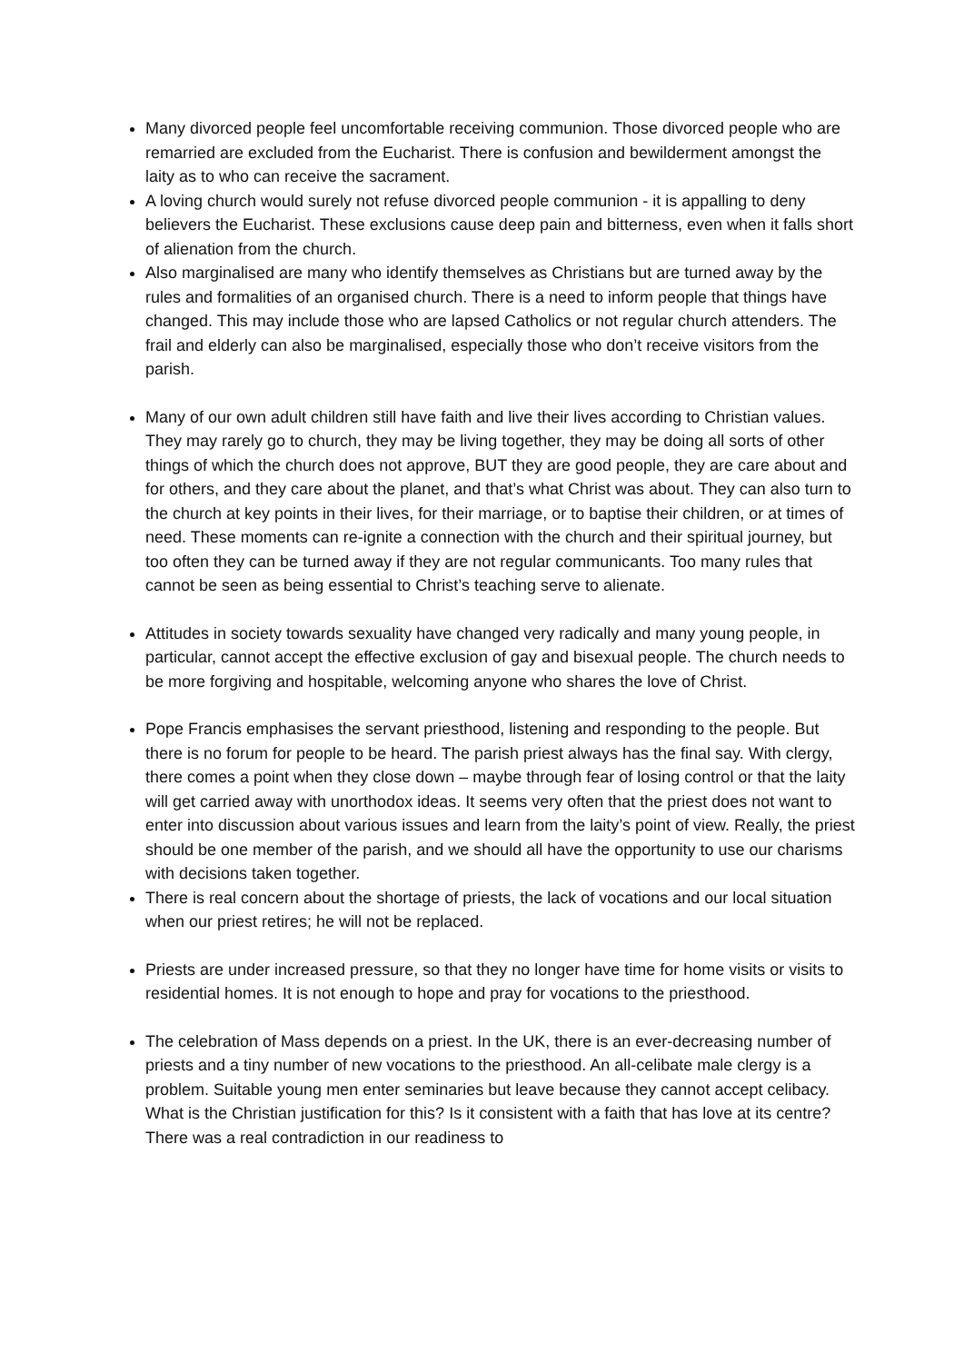Many divorced people feel uncomfortable receiving communion. Those divorced people who are remarried are excluded from the Eucharist. There is confusion and bewilderment amongst the laity as to who can receive the sacrament.
A loving church would surely not refuse divorced people communion - it is appalling to deny believers the Eucharist. These exclusions cause deep pain and bitterness, even when it falls short of alienation from the church.
Also marginalised are many who identify themselves as Christians but are turned away by the rules and formalities of an organised church. There is a need to inform people that things have changed. This may include those who are lapsed Catholics or not regular church attenders. The frail and elderly can also be marginalised, especially those who don’t receive visitors from the parish.
Many of our own adult children still have faith and live their lives according to Christian values. They may rarely go to church, they may be living together, they may be doing all sorts of other things of which the church does not approve, BUT they are good people, they are care about and for others, and they care about the planet, and that’s what Christ was about. They can also turn to the church at key points in their lives, for their marriage, or to baptise their children, or at times of need. These moments can re-ignite a connection with the church and their spiritual journey, but too often they can be turned away if they are not regular communicants. Too many rules that cannot be seen as being essential to Christ’s teaching serve to alienate.
Attitudes in society towards sexuality have changed very radically and many young people, in particular, cannot accept the effective exclusion of gay and bisexual people. The church needs to be more forgiving and hospitable, welcoming anyone who shares the love of Christ.
Pope Francis emphasises the servant priesthood, listening and responding to the people. But there is no forum for people to be heard. The parish priest always has the final say. With clergy, there comes a point when they close down – maybe through fear of losing control or that the laity will get carried away with unorthodox ideas. It seems very often that the priest does not want to enter into discussion about various issues and learn from the laity’s point of view. Really, the priest should be one member of the parish, and we should all have the opportunity to use our charisms with decisions taken together.
There is real concern about the shortage of priests, the lack of vocations and our local situation when our priest retires; he will not be replaced.
Priests are under increased pressure, so that they no longer have time for home visits or visits to residential homes. It is not enough to hope and pray for vocations to the priesthood.
The celebration of Mass depends on a priest. In the UK, there is an ever-decreasing number of priests and a tiny number of new vocations to the priesthood. An all-celibate male clergy is a problem. Suitable young men enter seminaries but leave because they cannot accept celibacy. What is the Christian justification for this? Is it consistent with a faith that has love at its centre? There was a real contradiction in our readiness to